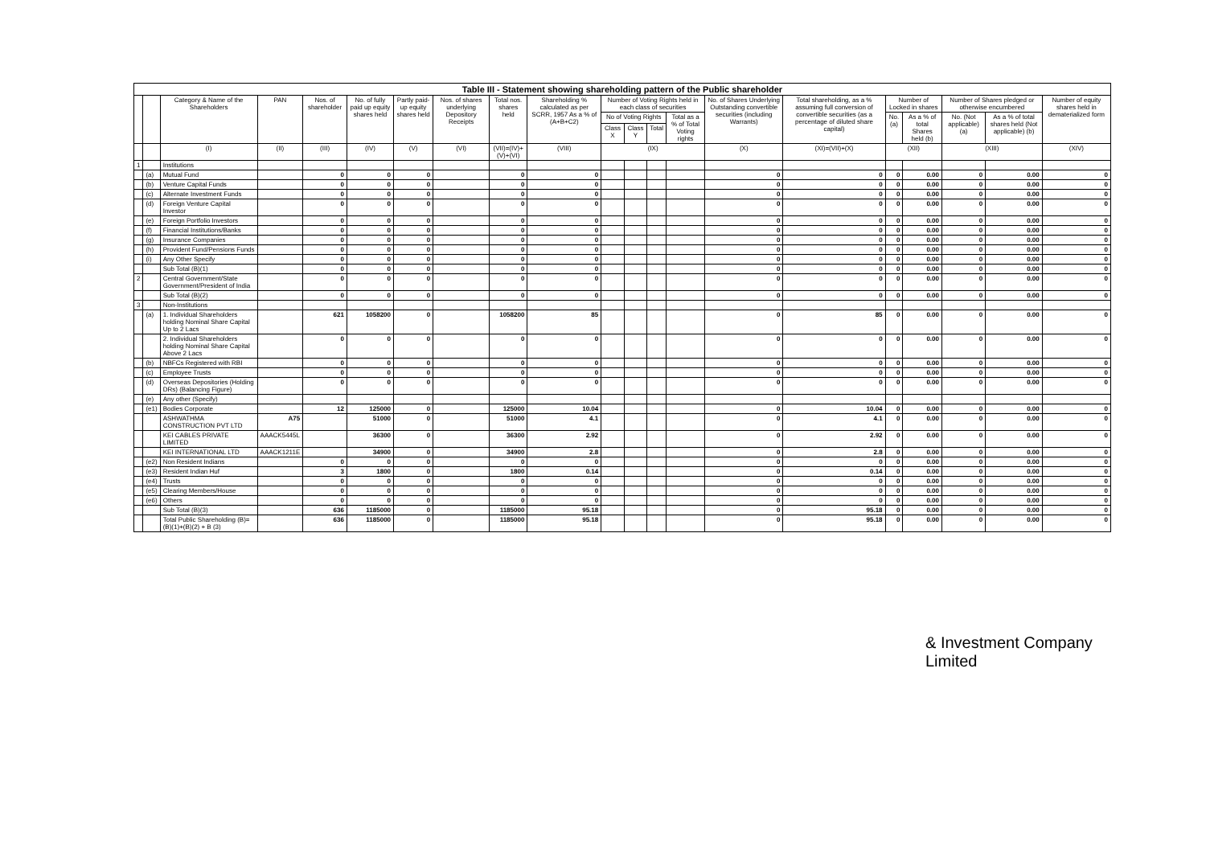| Table III - Statement showing shareholding pattern of the Public shareholder | | | | | | | | | | | | | | | | | | | | |
| | | Category & Name of the Shareholders | PAN | Nos. of shareholder | No. of fully paid up equity shares held | Partly paid-up equity shares held | Nos. of shares underlying Depository Receipts | Total nos. shares held | Shareholding % calculated as per SCRR, 1957 As a % of (A+B+C2) | Number of Voting Rights held in each class of securities | | | | No. of Shares Underlying Outstanding convertible securities (including Warrants) | Total shareholding, as a % assuming full conversion of convertible securities (as a percentage of diluted share capital) | Number of Locked in shares | | Number of Shares pledged or otherwise encumbered | | Number of equity shares held in dematerialized form |
| | | | | | | | | | | No of Voting Rights | | | Total as a % of Total Voting rights | | | No. (a) | As a % of total Shares held (b) | No. (Not applicable) (a) | As a % of total shares held (Not applicable) (b) | |
| | | | | | | | | | | Class X | Class Y | Total | | | | | | | | |
| | | (I) | (II) | (III) | (IV) | (V) | (VI) | (VII)=(IV)+(V)+(VI) | (VIII) | (IX) | | | | (X) | (XI)=(VII)+(X) | (XII) | | (XIII) | | (XIV) |
| 1 | | Institutions | | | | | | | | | | | | | | | | | | |
| | (a) | Mutual Fund | | 0 | 0 | 0 | | 0 | 0 | | | | | 0 | 0 | 0 | 0.00 | 0 | 0.00 | 0 |
| | (b) | Venture Capital Funds | | 0 | 0 | 0 | | 0 | 0 | | | | | 0 | 0 | 0 | 0.00 | 0 | 0.00 | 0 |
| | (c) | Alternate Investment Funds | | 0 | 0 | 0 | | 0 | 0 | | | | | 0 | 0 | 0 | 0.00 | 0 | 0.00 | 0 |
| | (d) | Foreign Venture Capital Investor | | 0 | 0 | 0 | | 0 | 0 | | | | | 0 | 0 | 0 | 0.00 | 0 | 0.00 | 0 |
| | (e) | Foreign Portfolio Investors | | 0 | 0 | 0 | | 0 | 0 | | | | | 0 | 0 | 0 | 0.00 | 0 | 0.00 | 0 |
| | (f) | Financial Institutions/Banks | | 0 | 0 | 0 | | 0 | 0 | | | | | 0 | 0 | 0 | 0.00 | 0 | 0.00 | 0 |
| | (g) | Insurance Companies | | 0 | 0 | 0 | | 0 | 0 | | | | | 0 | 0 | 0 | 0.00 | 0 | 0.00 | 0 |
| | (h) | Provident Fund/Pensions Funds | | 0 | 0 | 0 | | 0 | 0 | | | | | 0 | 0 | 0 | 0.00 | 0 | 0.00 | 0 |
| | (i) | Any Other Specify | | 0 | 0 | 0 | | 0 | 0 | | | | | 0 | 0 | 0 | 0.00 | 0 | 0.00 | 0 |
| | | Sub Total (B)(1) | | 0 | 0 | 0 | | 0 | 0 | | | | | 0 | 0 | 0 | 0.00 | 0 | 0.00 | 0 |
| 2 | | Central Government/State Government/President of India | | 0 | 0 | 0 | | 0 | 0 | | | | | 0 | 0 | 0 | 0.00 | 0 | 0.00 | 0 |
| | | Sub Total (B)(2) | | 0 | 0 | 0 | | 0 | 0 | | | | | 0 | 0 | 0 | 0.00 | 0 | 0.00 | 0 |
| 3 | | Non-Institutions | | | | | | | | | | | | | | | | | | |
| | (a) | 1. Individual Shareholders holding Nominal Share Capital Up to 2 Lacs | | 621 | 1058200 | 0 | | 1058200 | 85 | | | | | 0 | 85 | 0 | 0.00 | 0 | 0.00 | 0 |
| | | 2. Individual Shareholders holding Nominal Share Capital Above 2 Lacs | | 0 | 0 | 0 | | 0 | 0 | | | | | 0 | 0 | 0 | 0.00 | 0 | 0.00 | 0 |
| | (b) | NBFCs Registered with RBI | | 0 | 0 | 0 | | 0 | 0 | | | | | 0 | 0 | 0 | 0.00 | 0 | 0.00 | 0 |
| | (c) | Employee Trusts | | 0 | 0 | 0 | | 0 | 0 | | | | | 0 | 0 | 0 | 0.00 | 0 | 0.00 | 0 |
| | (d) | Overseas Depositories (Holding DRs) (Balancing Figure) | | 0 | 0 | 0 | | 0 | 0 | | | | | 0 | 0 | 0 | 0.00 | 0 | 0.00 | 0 |
| | (e) | Any other (Specify) | | | | | | | | | | | | | | | | | | |
| | (e1) | Bodies Corporate | | 12 | 125000 | 0 | | 125000 | 10.04 | | | | | 0 | 10.04 | 0 | 0.00 | 0 | 0.00 | 0 |
| | | ASHWATHMA CONSTRUCTION PVT LTD | A75 | | 51000 | 0 | | 51000 | 4.1 | | | | | 0 | 4.1 | 0 | 0.00 | 0 | 0.00 | 0 |
| | | KEI CABLES PRIVATE LIMITED | AAACK5445L | | 36300 | 0 | | 36300 | 2.92 | | | | | 0 | 2.92 | 0 | 0.00 | 0 | 0.00 | 0 |
| | | KEI INTERNATIONAL LTD | AAACK1211E | | 34900 | 0 | | 34900 | 2.8 | | | | | 0 | 2.8 | 0 | 0.00 | 0 | 0.00 | 0 |
| | (e2) | Non Resident Indians | | 0 | 0 | 0 | | 0 | 0 | | | | | 0 | 0 | 0 | 0.00 | 0 | 0.00 | 0 |
| | (e3) | Resident Indian Huf | | 3 | 1800 | 0 | | 1800 | 0.14 | | | | | 0 | 0.14 | 0 | 0.00 | 0 | 0.00 | 0 |
| | (e4) | Trusts | | 0 | 0 | 0 | | 0 | 0 | | | | | 0 | 0 | 0 | 0.00 | 0 | 0.00 | 0 |
| | (e5) | Clearing Members/House | | 0 | 0 | 0 | | 0 | 0 | | | | | 0 | 0 | 0 | 0.00 | 0 | 0.00 | 0 |
| | (e6) | Others | | 0 | 0 | 0 | | 0 | 0 | | | | | 0 | 0 | 0 | 0.00 | 0 | 0.00 | 0 |
| | | Sub Total (B)(3) | | 636 | 1185000 | 0 | | 1185000 | 95.18 | | | | | 0 | 95.18 | 0 | 0.00 | 0 | 0.00 | 0 |
| | | Total Public Shareholding (B)= (B)(1)+(B)(2) + B (3) | | 636 | 1185000 | 0 | | 1185000 | 95.18 | | | | | 0 | 95.18 | 0 | 0.00 | 0 | 0.00 | 0 |
& Investment Company Limited